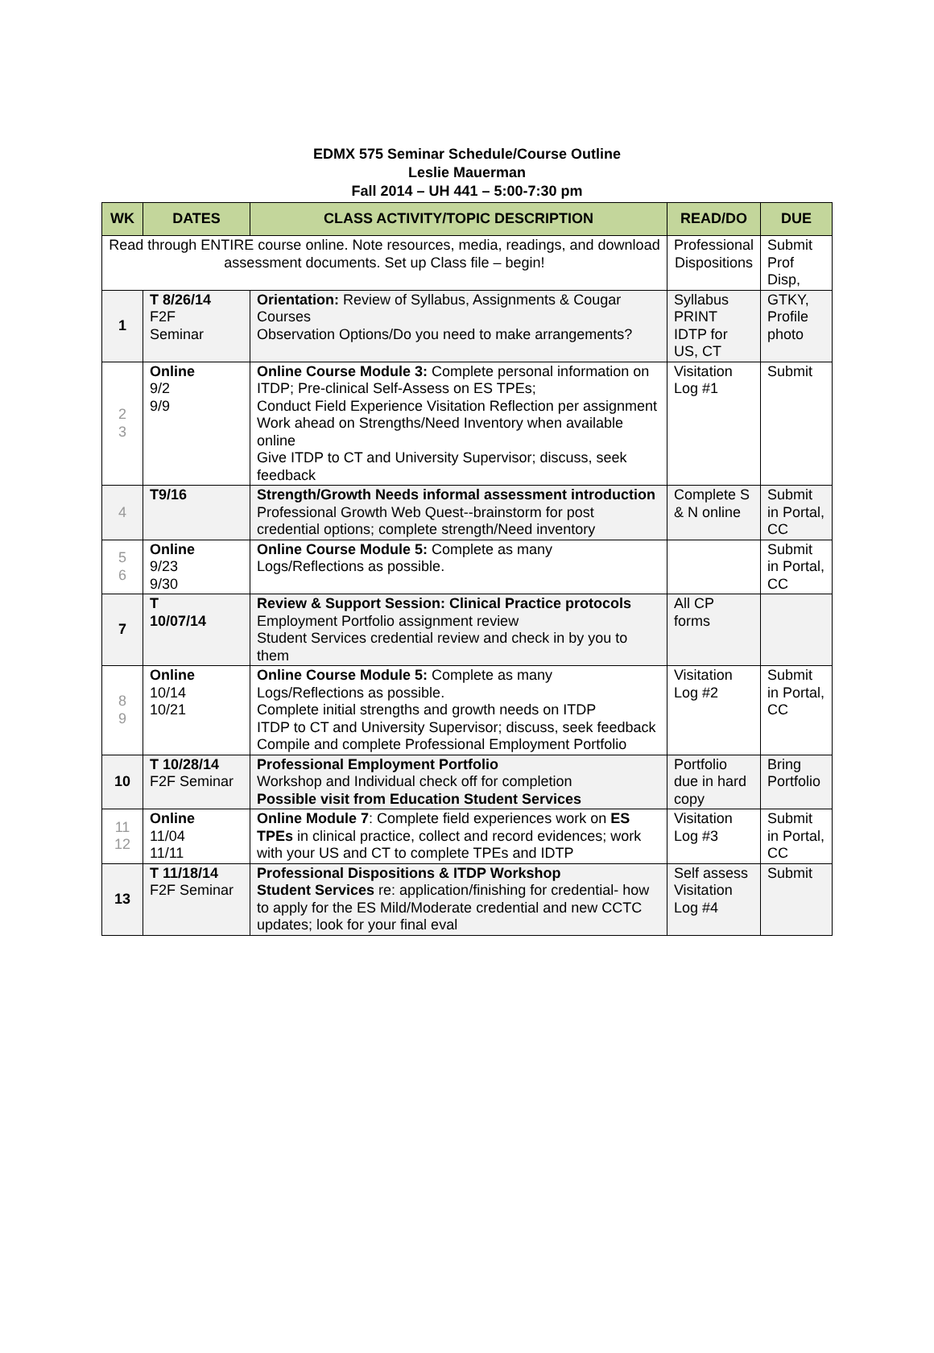EDMX 575 Seminar Schedule/Course Outline
Leslie Mauerman
Fall 2014 – UH 441 – 5:00-7:30 pm
| WK | DATES | CLASS ACTIVITY/TOPIC DESCRIPTION | READ/DO | DUE |
| --- | --- | --- | --- | --- |
| Read through ENTIRE course online. Note resources, media, readings, and download assessment documents. Set up Class file – begin! | | | Professional Dispositions | Submit Prof Disp, |
| 1 | T 8/26/14 F2F Seminar | Orientation: Review of Syllabus, Assignments & Cougar Courses Observation Options/Do you need to make arrangements? | Syllabus PRINT IDTP for US, CT | GTKY, Profile photo |
| 2 3 | Online 9/2 9/9 | Online Course Module 3: Complete personal information on ITDP; Pre-clinical Self-Assess on ES TPEs; Conduct Field Experience Visitation Reflection per assignment Work ahead on Strengths/Need Inventory when available online Give ITDP to CT and University Supervisor; discuss, seek feedback | Visitation Log #1 | Submit |
| 4 | T9/16 | Strength/Growth Needs informal assessment introduction Professional Growth Web Quest--brainstorm for post credential options; complete strength/Need inventory | Complete S & N online | Submit in Portal, CC |
| 5 6 | Online 9/23 9/30 | Online Course Module 5: Complete as many Logs/Reflections as possible. | | Submit in Portal, CC |
| 7 | T 10/07/14 | Review & Support Session: Clinical Practice protocols Employment Portfolio assignment review Student Services credential review and check in by you to them | All CP forms | |
| 8 9 | Online 10/14 10/21 | Online Course Module 5: Complete as many Logs/Reflections as possible. Complete initial strengths and growth needs on ITDP ITDP to CT and University Supervisor; discuss, seek feedback Compile and complete Professional Employment Portfolio | Visitation Log #2 | Submit in Portal, CC |
| 10 | T 10/28/14 F2F Seminar | Professional Employment Portfolio Workshop and Individual check off for completion Possible visit from Education Student Services | Portfolio due in hard copy | Bring Portfolio |
| 11 12 | Online 11/04 11/11 | Online Module 7 : Complete field experiences work on ES TPEs in clinical practice, collect and record evidences; work with your US and CT to complete TPEs and IDTP | Visitation Log #3 | Submit in Portal, CC |
| 13 | T 11/18/14 F2F Seminar | Professional Dispositions & ITDP Workshop Student Services re: application/finishing for credential- how to apply for the ES Mild/Moderate credential and new CCTC updates; look for your final eval | Self assess Visitation Log #4 | Submit |